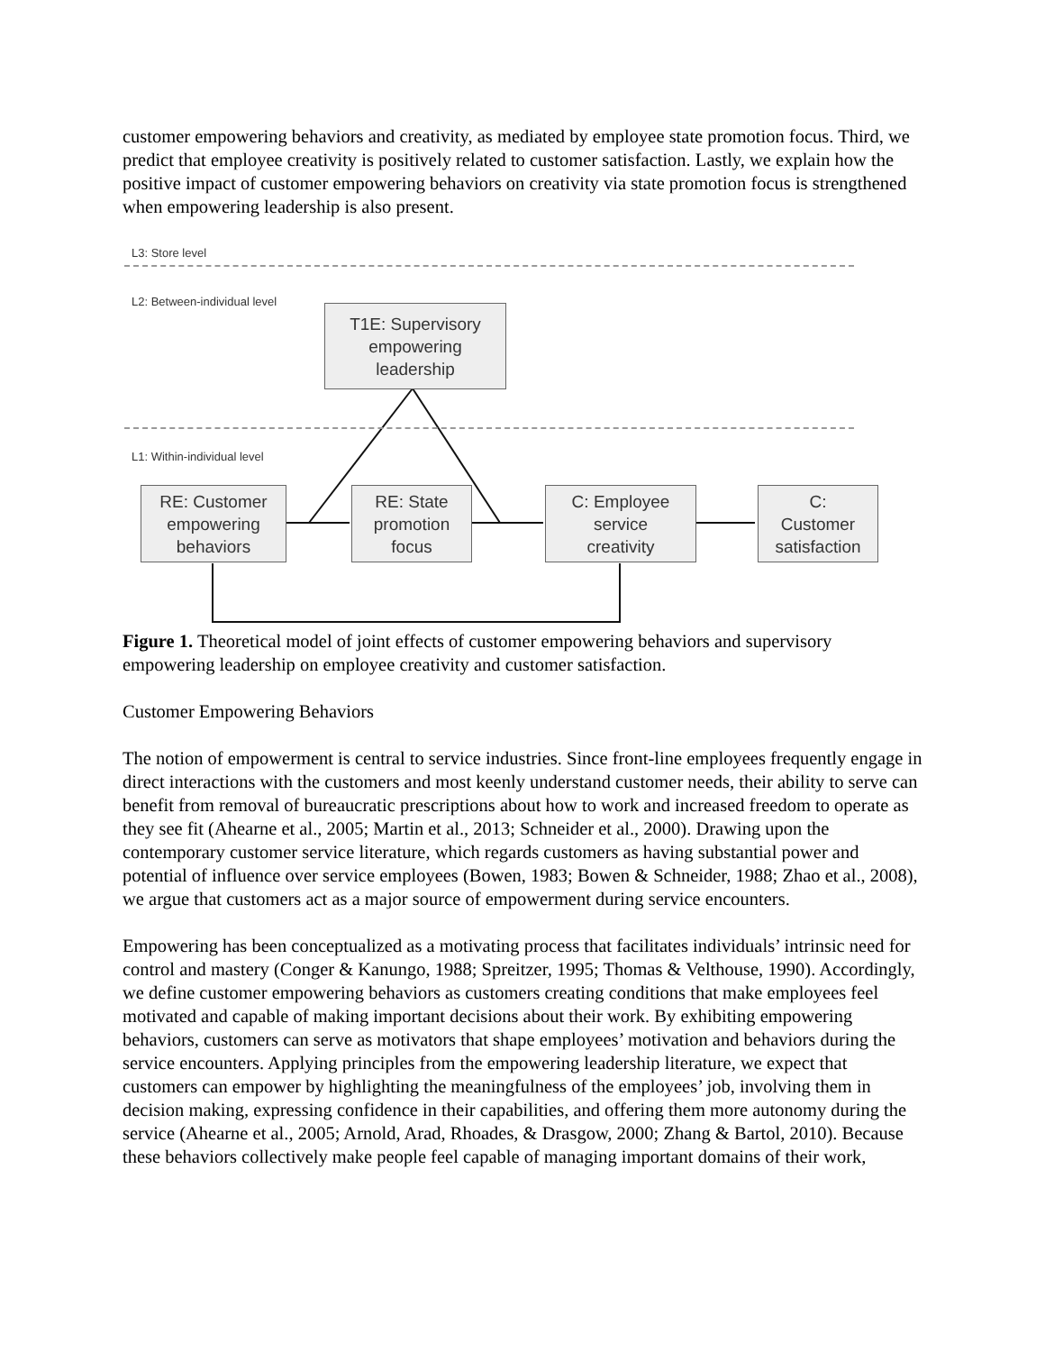customer empowering behaviors and creativity, as mediated by employee state promotion focus. Third, we predict that employee creativity is positively related to customer satisfaction. Lastly, we explain how the positive impact of customer empowering behaviors on creativity via state promotion focus is strengthened when empowering leadership is also present.
L3: Store level
L2: Between-individual level
T1E: Supervisory
empowering
leadership
L1: Within-individual level
RE: Customer
empowering
behaviors
RE: State
promotion
focus
C: Employee
service
creativity
C:
Customer
satisfaction
Figure 1. Theoretical model of joint effects of customer empowering behaviors and supervisory empowering leadership on employee creativity and customer satisfaction.
Customer Empowering Behaviors
The notion of empowerment is central to service industries. Since front-line employees frequently engage in direct interactions with the customers and most keenly understand customer needs, their ability to serve can benefit from removal of bureaucratic prescriptions about how to work and increased freedom to operate as they see fit (Ahearne et al., 2005; Martin et al., 2013; Schneider et al., 2000). Drawing upon the contemporary customer service literature, which regards customers as having substantial power and potential of influence over service employees (Bowen, 1983; Bowen & Schneider, 1988; Zhao et al., 2008), we argue that customers act as a major source of empowerment during service encounters.
Empowering has been conceptualized as a motivating process that facilitates individuals’ intrinsic need for control and mastery (Conger & Kanungo, 1988; Spreitzer, 1995; Thomas & Velthouse, 1990). Accordingly, we define customer empowering behaviors as customers creating conditions that make employees feel motivated and capable of making important decisions about their work. By exhibiting empowering behaviors, customers can serve as motivators that shape employees’ motivation and behaviors during the service encounters. Applying principles from the empowering leadership literature, we expect that customers can empower by highlighting the meaningfulness of the employees’ job, involving them in decision making, expressing confidence in their capabilities, and offering them more autonomy during the service (Ahearne et al., 2005; Arnold, Arad, Rhoades, & Drasgow, 2000; Zhang & Bartol, 2010). Because these behaviors collectively make people feel capable of managing important domains of their work,